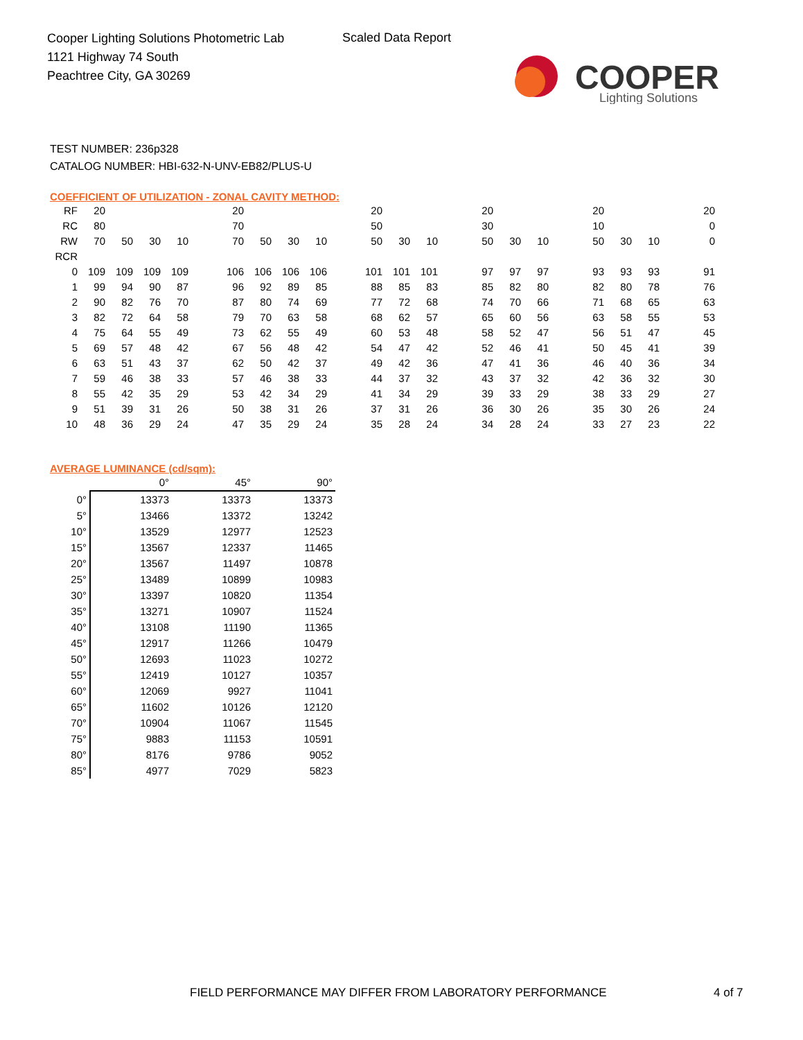Cooper Lighting Solutions Photometric Lab
1121 Highway 74 South
Peachtree City, GA 30269
Scaled Data Report
COOPER
Lighting Solutions
TEST NUMBER: 236p328
CATALOG NUMBER: HBI-632-N-UNV-EB82/PLUS-U
COEFFICIENT OF UTILIZATION - ZONAL CAVITY METHOD:
| RF | 20 | | | | | 20 | | | | | 20 | | | | 20 | | | | 20 | | | | 20 |
| RC | 80 | | | | | 70 | | | | | 50 | | | | 30 | | | | 10 | | | | 0 |
| RW | 70 | 50 | 30 | 10 | | 70 | 50 | 30 | 10 | | 50 | 30 | 10 | | 50 | 30 | 10 | | 50 | 30 | 10 | | 0 |
| RCR | | | | | | | | | | | | | | | | | | | | | | | |
| 0 | 109 | 109 | 109 | 109 | | 106 | 106 | 106 | 106 | | 101 | 101 | 101 | | 97 | 97 | 97 | | 93 | 93 | 93 | | 91 |
| 1 | 99 | 94 | 90 | 87 | | 96 | 92 | 89 | 85 | | 88 | 85 | 83 | | 85 | 82 | 80 | | 82 | 80 | 78 | | 76 |
| 2 | 90 | 82 | 76 | 70 | | 87 | 80 | 74 | 69 | | 77 | 72 | 68 | | 74 | 70 | 66 | | 71 | 68 | 65 | | 63 |
| 3 | 82 | 72 | 64 | 58 | | 79 | 70 | 63 | 58 | | 68 | 62 | 57 | | 65 | 60 | 56 | | 63 | 58 | 55 | | 53 |
| 4 | 75 | 64 | 55 | 49 | | 73 | 62 | 55 | 49 | | 60 | 53 | 48 | | 58 | 52 | 47 | | 56 | 51 | 47 | | 45 |
| 5 | 69 | 57 | 48 | 42 | | 67 | 56 | 48 | 42 | | 54 | 47 | 42 | | 52 | 46 | 41 | | 50 | 45 | 41 | | 39 |
| 6 | 63 | 51 | 43 | 37 | | 62 | 50 | 42 | 37 | | 49 | 42 | 36 | | 47 | 41 | 36 | | 46 | 40 | 36 | | 34 |
| 7 | 59 | 46 | 38 | 33 | | 57 | 46 | 38 | 33 | | 44 | 37 | 32 | | 43 | 37 | 32 | | 42 | 36 | 32 | | 30 |
| 8 | 55 | 42 | 35 | 29 | | 53 | 42 | 34 | 29 | | 41 | 34 | 29 | | 39 | 33 | 29 | | 38 | 33 | 29 | | 27 |
| 9 | 51 | 39 | 31 | 26 | | 50 | 38 | 31 | 26 | | 37 | 31 | 26 | | 36 | 30 | 26 | | 35 | 30 | 26 | | 24 |
| 10 | 48 | 36 | 29 | 24 | | 47 | 35 | 29 | 24 | | 35 | 28 | 24 | | 34 | 28 | 24 | | 33 | 27 | 23 | | 22 |
AVERAGE LUMINANCE (cd/sqm):
| | 0° | 45° | 90° |
| --- | --- | --- | --- |
| 0° | 13373 | 13373 | 13373 |
| 5° | 13466 | 13372 | 13242 |
| 10° | 13529 | 12977 | 12523 |
| 15° | 13567 | 12337 | 11465 |
| 20° | 13567 | 11497 | 10878 |
| 25° | 13489 | 10899 | 10983 |
| 30° | 13397 | 10820 | 11354 |
| 35° | 13271 | 10907 | 11524 |
| 40° | 13108 | 11190 | 11365 |
| 45° | 12917 | 11266 | 10479 |
| 50° | 12693 | 11023 | 10272 |
| 55° | 12419 | 10127 | 10357 |
| 60° | 12069 | 9927 | 11041 |
| 65° | 11602 | 10126 | 12120 |
| 70° | 10904 | 11067 | 11545 |
| 75° | 9883 | 11153 | 10591 |
| 80° | 8176 | 9786 | 9052 |
| 85° | 4977 | 7029 | 5823 |
FIELD PERFORMANCE MAY DIFFER FROM LABORATORY PERFORMANCE
4 of 7